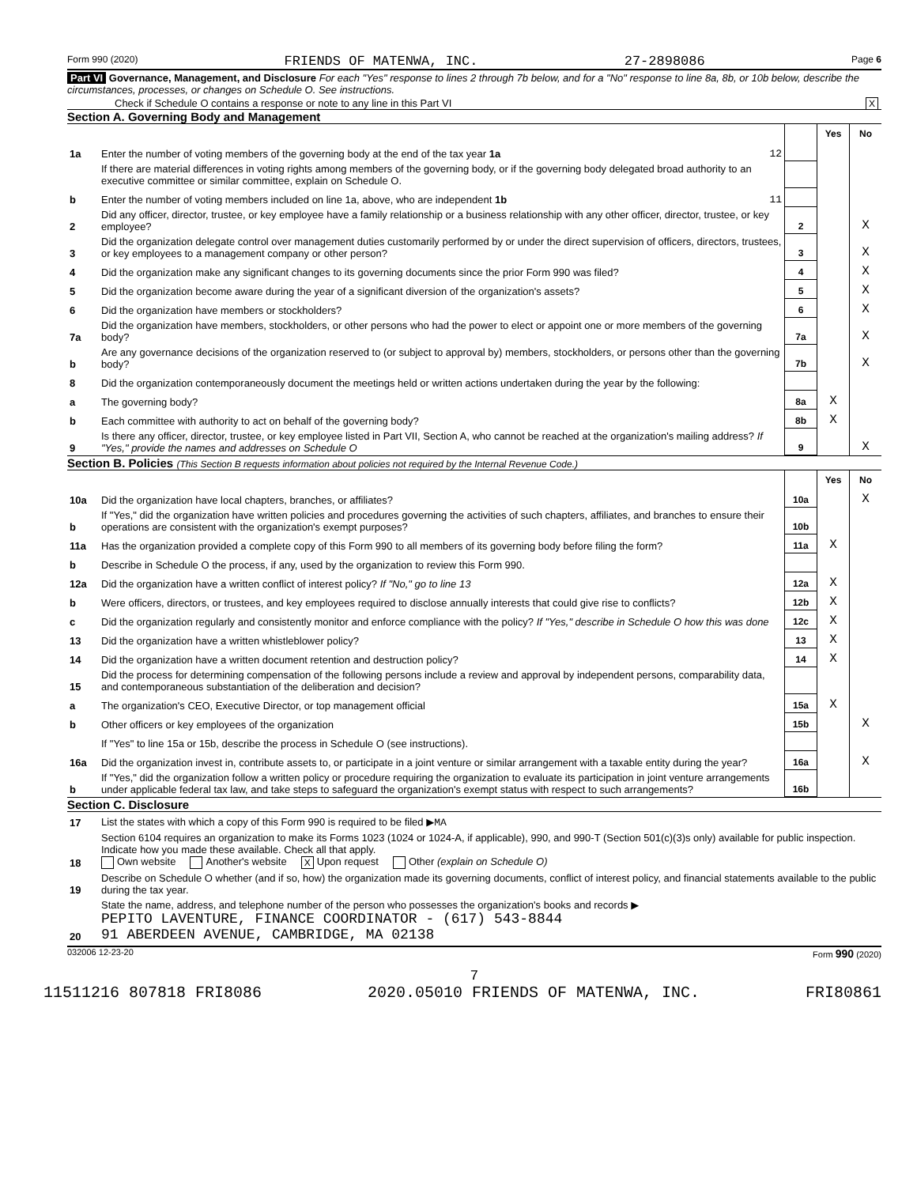Form 990 (2020) FRIENDS OF MATENWA, INC. 27-2898086 Page 6
Part VI Governance, Management, and Disclosure For each "Yes" response to lines 2 through 7b below, and for a "No" response to line 8a, 8b, or 10b below, describe the circumstances, processes, or changes on Schedule O. See instructions.
Check if Schedule O contains a response or note to any line in this Part VI X
Section A. Governing Body and Management
| | | | Yes | No |
| 1a | Enter the number of voting members of the governing body at the end of the tax year 1a 12 | | | |
| | If there are material differences in voting rights among members of the governing body, or if the governing body delegated broad authority to an executive committee or similar committee, explain on Schedule O. | | | |
| b | Enter the number of voting members included on line 1a, above, who are independent 1b 11 | | | |
| 2 | Did any officer, director, trustee, or key employee have a family relationship or a business relationship with any other officer, director, trustee, or key employee? | 2 | | X |
| 3 | Did the organization delegate control over management duties customarily performed by or under the direct supervision of officers, directors, trustees, or key employees to a management company or other person? | 3 | | X |
| 4 | Did the organization make any significant changes to its governing documents since the prior Form 990 was filed? | 4 | | X |
| 5 | Did the organization become aware during the year of a significant diversion of the organization's assets? | 5 | | X |
| 6 | Did the organization have members or stockholders? | 6 | | X |
| 7a | Did the organization have members, stockholders, or other persons who had the power to elect or appoint one or more members of the governing body? | 7a | | X |
| b | Are any governance decisions of the organization reserved to (or subject to approval by) members, stockholders, or persons other than the governing body? | 7b | | X |
| 8 | Did the organization contemporaneously document the meetings held or written actions undertaken during the year by the following: | | | |
| a | The governing body? | 8a | X | |
| b | Each committee with authority to act on behalf of the governing body? | 8b | X | |
| 9 | Is there any officer, director, trustee, or key employee listed in Part VII, Section A, who cannot be reached at the organization's mailing address? If "Yes," provide the names and addresses on Schedule O | 9 | | X |
Section B. Policies (This Section B requests information about policies not required by the Internal Revenue Code.)
| | | | Yes | No |
| 10a | Did the organization have local chapters, branches, or affiliates? | 10a | | X |
| b | If "Yes," did the organization have written policies and procedures governing the activities of such chapters, affiliates, and branches to ensure their operations are consistent with the organization's exempt purposes? | 10b | | |
| 11a | Has the organization provided a complete copy of this Form 990 to all members of its governing body before filing the form? | 11a | X | |
| b | Describe in Schedule O the process, if any, used by the organization to review this Form 990. | | | |
| 12a | Did the organization have a written conflict of interest policy? If "No," go to line 13 | 12a | X | |
| b | Were officers, directors, or trustees, and key employees required to disclose annually interests that could give rise to conflicts? | 12b | X | |
| c | Did the organization regularly and consistently monitor and enforce compliance with the policy? If "Yes," describe in Schedule O how this was done | 12c | X | |
| 13 | Did the organization have a written whistleblower policy? | 13 | X | |
| 14 | Did the organization have a written document retention and destruction policy? | 14 | X | |
| 15 | Did the process for determining compensation of the following persons include a review and approval by independent persons, comparability data, and contemporaneous substantiation of the deliberation and decision? | | | |
| a | The organization's CEO, Executive Director, or top management official | 15a | X | |
| b | Other officers or key employees of the organization | 15b | | X |
| | If "Yes" to line 15a or 15b, describe the process in Schedule O (see instructions). | | | |
| 16a | Did the organization invest in, contribute assets to, or participate in a joint venture or similar arrangement with a taxable entity during the year? | 16a | | X |
| b | If "Yes," did the organization follow a written policy or procedure requiring the organization to evaluate its participation in joint venture arrangements under applicable federal tax law, and take steps to safeguard the organization's exempt status with respect to such arrangements? | 16b | | |
Section C. Disclosure
| 17 | List the states with which a copy of this Form 990 is required to be filed ▶ MA |
| 18 | Section 6104 requires an organization to make its Forms 1023 (1024 or 1024-A, if applicable), 990, and 990-T (Section 501(c)(3)s only) available for public inspection. Indicate how you made these available. Check all that apply. Own website Another's website X Upon request Other (explain on Schedule O) |
| 19 | Describe on Schedule O whether (and if so, how) the organization made its governing documents, conflict of interest policy, and financial statements available to the public during the tax year. |
| 20 | State the name, address, and telephone number of the person who possesses the organization's books and records ▶ PEPITO LAVENTURE, FINANCE COORDINATOR - (617) 543-8844 91 ABERDEEN AVENUE, CAMBRIDGE, MA 02138 |
032006 12-23-20 Form 990 (2020)
7
11511216 807818 FRI8086 2020.05010 FRIENDS OF MATENWA, INC. FRI80861